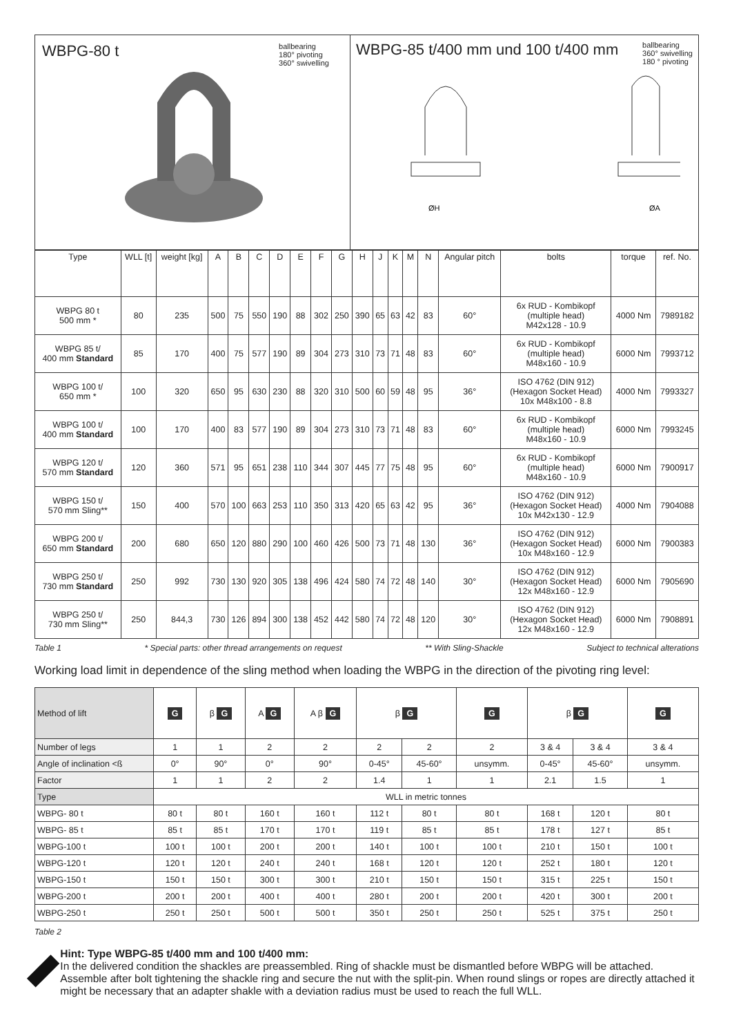WBPG-80 t ballbearing
180° pivoting
360° swivelling
WBPG-85 t/400 mm und 100 t/400 mm ballbearing
360° swivelling
180 ° pivoting
ØH
ØA
| Type | WLL [t] | weight [kg] | A | B | C | D | E | F | G | H | J | K | M | N | Angular pitch | bolts | torque | ref. No. |
| --- | --- | --- | --- | --- | --- | --- | --- | --- | --- | --- | --- | --- | --- | --- | --- | --- | --- | --- |
| WBPG 80 t 500 mm * | 80 | 235 | 500 | 75 | 550 | 190 | 88 | 302 | 250 | 390 | 65 | 63 | 42 | 83 | 60° | 6x RUD - Kombikopf (multiple head) M42x128 - 10.9 | 4000 Nm | 7989182 |
| WBPG 85 t/ 400 mm Standard | 85 | 170 | 400 | 75 | 577 | 190 | 89 | 304 | 273 | 310 | 73 | 71 | 48 | 83 | 60° | 6x RUD - Kombikopf (multiple head) M48x160 - 10.9 | 6000 Nm | 7993712 |
| WBPG 100 t/ 650 mm * | 100 | 320 | 650 | 95 | 630 | 230 | 88 | 320 | 310 | 500 | 60 | 59 | 48 | 95 | 36° | ISO 4762 (DIN 912) (Hexagon Socket Head) 10x M48x100 - 8.8 | 4000 Nm | 7993327 |
| WBPG 100 t/ 400 mm Standard | 100 | 170 | 400 | 83 | 577 | 190 | 89 | 304 | 273 | 310 | 73 | 71 | 48 | 83 | 60° | 6x RUD - Kombikopf (multiple head) M48x160 - 10.9 | 6000 Nm | 7993245 |
| WBPG 120 t/ 570 mm Standard | 120 | 360 | 571 | 95 | 651 | 238 | 110 | 344 | 307 | 445 | 77 | 75 | 48 | 95 | 60° | 6x RUD - Kombikopf (multiple head) M48x160 - 10.9 | 6000 Nm | 7900917 |
| WBPG 150 t/ 570 mm Sling** | 150 | 400 | 570 | 100 | 663 | 253 | 110 | 350 | 313 | 420 | 65 | 63 | 42 | 95 | 36° | ISO 4762 (DIN 912) (Hexagon Socket Head) 10x M42x130 - 12.9 | 4000 Nm | 7904088 |
| WBPG 200 t/ 650 mm Standard | 200 | 680 | 650 | 120 | 880 | 290 | 100 | 460 | 426 | 500 | 73 | 71 | 48 | 130 | 36° | ISO 4762 (DIN 912) (Hexagon Socket Head) 10x M48x160 - 12.9 | 6000 Nm | 7900383 |
| WBPG 250 t/ 730 mm Standard | 250 | 992 | 730 | 130 | 920 | 305 | 138 | 496 | 424 | 580 | 74 | 72 | 48 | 140 | 30° | ISO 4762 (DIN 912) (Hexagon Socket Head) 12x M48x160 - 12.9 | 6000 Nm | 7905690 |
| WBPG 250 t/ 730 mm Sling** | 250 | 844,3 | 730 | 126 | 894 | 300 | 138 | 452 | 442 | 580 | 74 | 72 | 48 | 120 | 30° | ISO 4762 (DIN 912) (Hexagon Socket Head) 12x M48x160 - 12.9 | 6000 Nm | 7908891 |
Table 1 * Special parts: other thread arrangements on request ** With Sling-Shackle Subject to technical alterations
Working load limit in dependence of the sling method when loading the WBPG in the direction of the pivoting ring level:
| Method of lift | G | β G | A G | A β G | β G | | G | β G | | G |
| Number of legs | 1 | 1 | 2 | 2 | 2 | 2 | 2 | 3 & 4 | 3 & 4 | 3 & 4 |
| Angle of inclination <ß | 0° | 90° | 0° | 90° | 0-45° | 45-60° | unsymm. | 0-45° | 45-60° | unsymm. |
| Factor | 1 | 1 | 2 | 2 | 1.4 | 1 | 1 | 2.1 | 1.5 | 1 |
| Type | WLL in metric tonnes | | | | | | | | | |
| WBPG- 80 t | 80 t | 80 t | 160 t | 160 t | 112 t | 80 t | 80 t | 168 t | 120 t | 80 t |
| WBPG- 85 t | 85 t | 85 t | 170 t | 170 t | 119 t | 85 t | 85 t | 178 t | 127 t | 85 t |
| WBPG-100 t | 100 t | 100 t | 200 t | 200 t | 140 t | 100 t | 100 t | 210 t | 150 t | 100 t |
| WBPG-120 t | 120 t | 120 t | 240 t | 240 t | 168 t | 120 t | 120 t | 252 t | 180 t | 120 t |
| WBPG-150 t | 150 t | 150 t | 300 t | 300 t | 210 t | 150 t | 150 t | 315 t | 225 t | 150 t |
| WBPG-200 t | 200 t | 200 t | 400 t | 400 t | 280 t | 200 t | 200 t | 420 t | 300 t | 200 t |
| WBPG-250 t | 250 t | 250 t | 500 t | 500 t | 350 t | 250 t | 250 t | 525 t | 375 t | 250 t |
Table 2
Hint: Type WBPG-85 t/400 mm and 100 t/400 mm:
In the delivered condition the shackles are preassembled. Ring of shackle must be dismantled before WBPG will be attached. Assemble after bolt tightening the shackle ring and secure the nut with the split-pin. When round slings or ropes are directly attached it might be necessary that an adapter shakle with a deviation radius must be used to reach the full WLL.